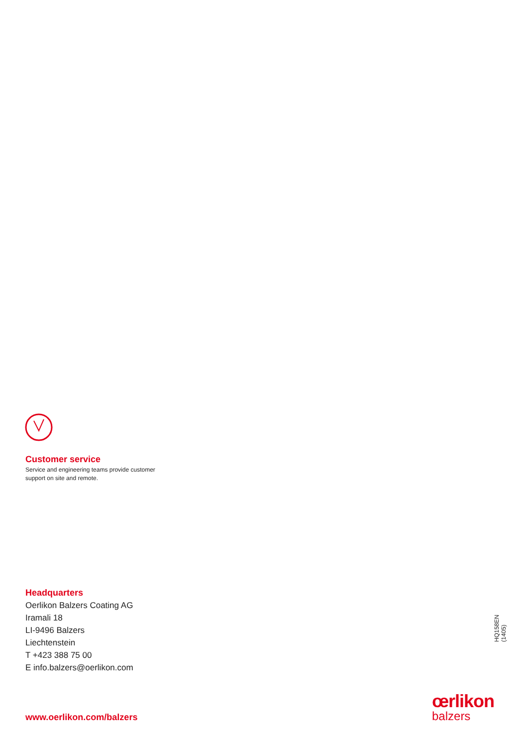Customer service
Service and engineering teams provide customer support on site and remote.
Headquarters
Oerlikon Balzers Coating AG
Iramali 18
LI-9496 Balzers
Liechtenstein
T +423 388 75 00
E info.balzers@oerlikon.com
HQ158EN (1405)
www.oerlikon.com/balzers
œrlikon
balzers